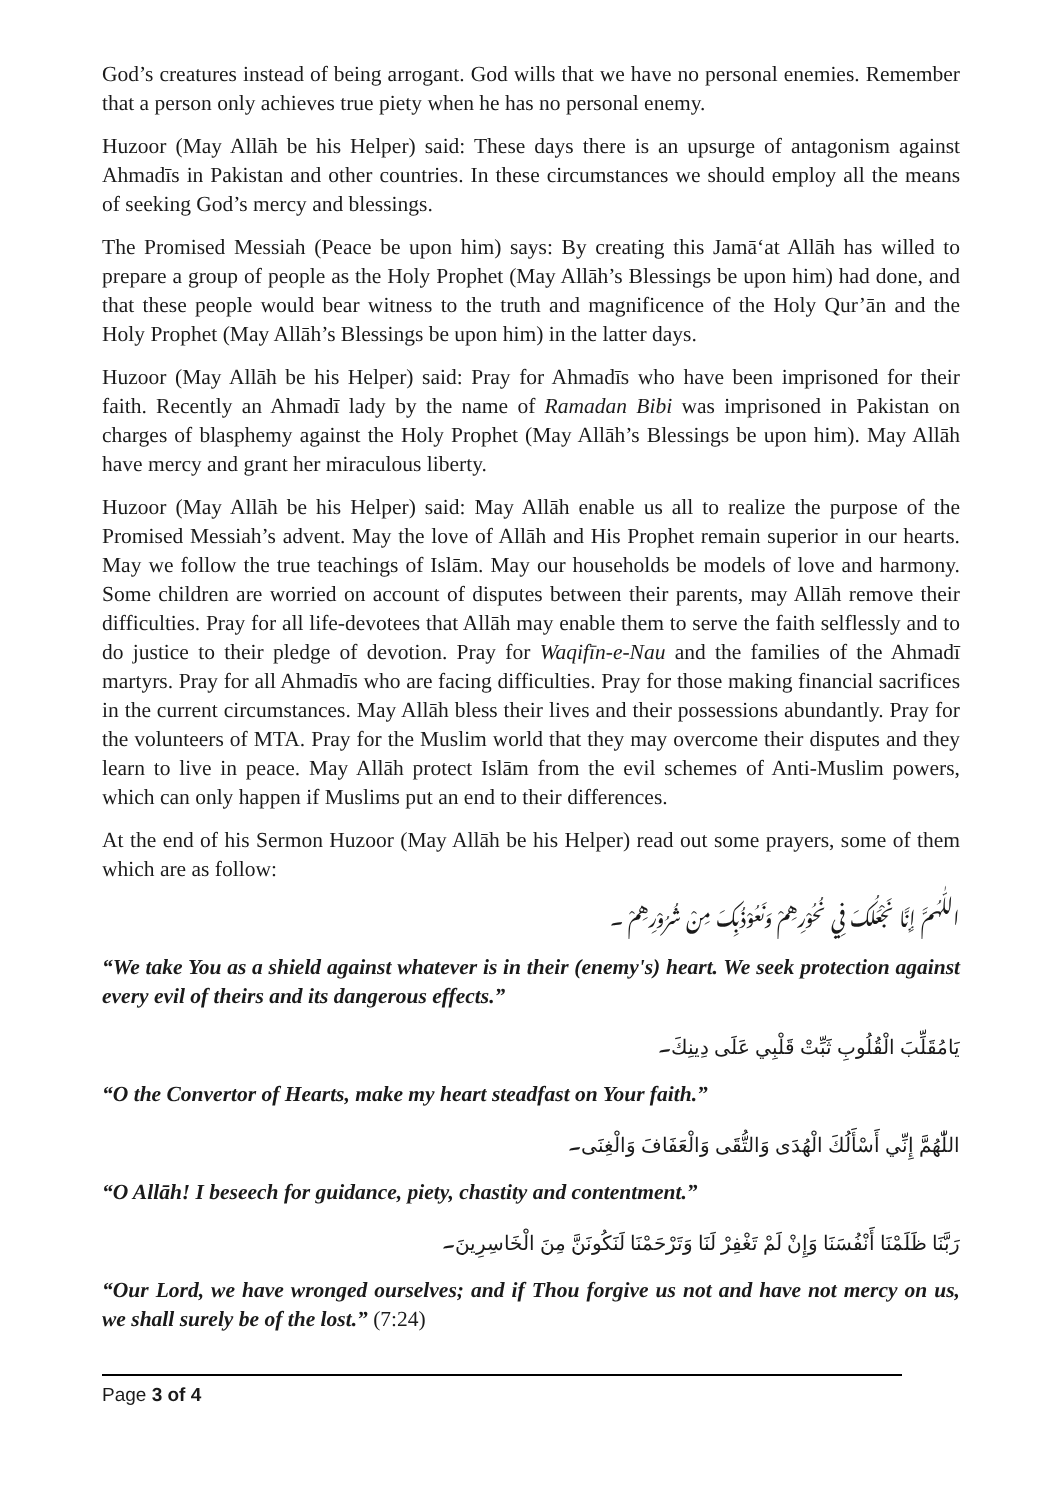God’s creatures instead of being arrogant. God wills that we have no personal enemies. Remember that a person only achieves true piety when he has no personal enemy.
Huzoor (May Allāh be his Helper) said: These days there is an upsurge of antagonism against Ahmadīs in Pakistan and other countries. In these circumstances we should employ all the means of seeking God’s mercy and blessings.
The Promised Messiah (Peace be upon him) says: By creating this Jamā‘at Allāh has willed to prepare a group of people as the Holy Prophet (May Allāh’s Blessings be upon him) had done, and that these people would bear witness to the truth and magnificence of the Holy Qur’ān and the Holy Prophet (May Allāh’s Blessings be upon him) in the latter days.
Huzoor (May Allāh be his Helper) said: Pray for Ahmadīs who have been imprisoned for their faith. Recently an Ahmadī lady by the name of Ramadan Bibi was imprisoned in Pakistan on charges of blasphemy against the Holy Prophet (May Allāh’s Blessings be upon him). May Allāh have mercy and grant her miraculous liberty.
Huzoor (May Allāh be his Helper) said: May Allāh enable us all to realize the purpose of the Promised Messiah’s advent. May the love of Allāh and His Prophet remain superior in our hearts. May we follow the true teachings of Islām. May our households be models of love and harmony. Some children are worried on account of disputes between their parents, may Allāh remove their difficulties. Pray for all life-devotees that Allāh may enable them to serve the faith selflessly and to do justice to their pledge of devotion. Pray for Waqifīn-e-Nau and the families of the Ahmadī martyrs. Pray for all Ahmadīs who are facing difficulties. Pray for those making financial sacrifices in the current circumstances. May Allāh bless their lives and their possessions abundantly. Pray for the volunteers of MTA. Pray for the Muslim world that they may overcome their disputes and they learn to live in peace. May Allāh protect Islām from the evil schemes of Anti-Muslim powers, which can only happen if Muslims put an end to their differences.
At the end of his Sermon Huzoor (May Allāh be his Helper) read out some prayers, some of them which are as follow:
اللّٰهُمَّ إِنَّا نَجْعَلُكَ فِي نُحُوْرِهِمْ وَنَعُوْذُبِكَ مِنْ شُرُوْرِهِمْ ۔
“We take You as a shield against whatever is in their (enemy's) heart. We seek protection against every evil of theirs and its dangerous effects.”
يَامُقَلِّبَ الْقُلُوبِ ثَبِّتْ قَلْبِي عَلَى دِينِكَ۔
“O the Convertor of Hearts, make my heart steadfast on Your faith.”
اللّٰهُمَّ إِنِّي أَسْأَلُكَ الْهُدَى وَالتُّقَى وَالْعَفَافَ وَالْغِنَى۔
“O Allāh! I beseech for guidance, piety, chastity and contentment.”
رَبَّنَا ظَلَمْنَا أَنْفُسَنَا وَإِنْ لَمْ تَغْفِرْ لَنَا وَتَرْحَمْنَا لَنَكُونَنَّ مِنَ الْخَاسِرِينَ۔
“Our Lord, we have wronged ourselves; and if Thou forgive us not and have not mercy on us, we shall surely be of the lost.” (7:24)
Page 3 of 4